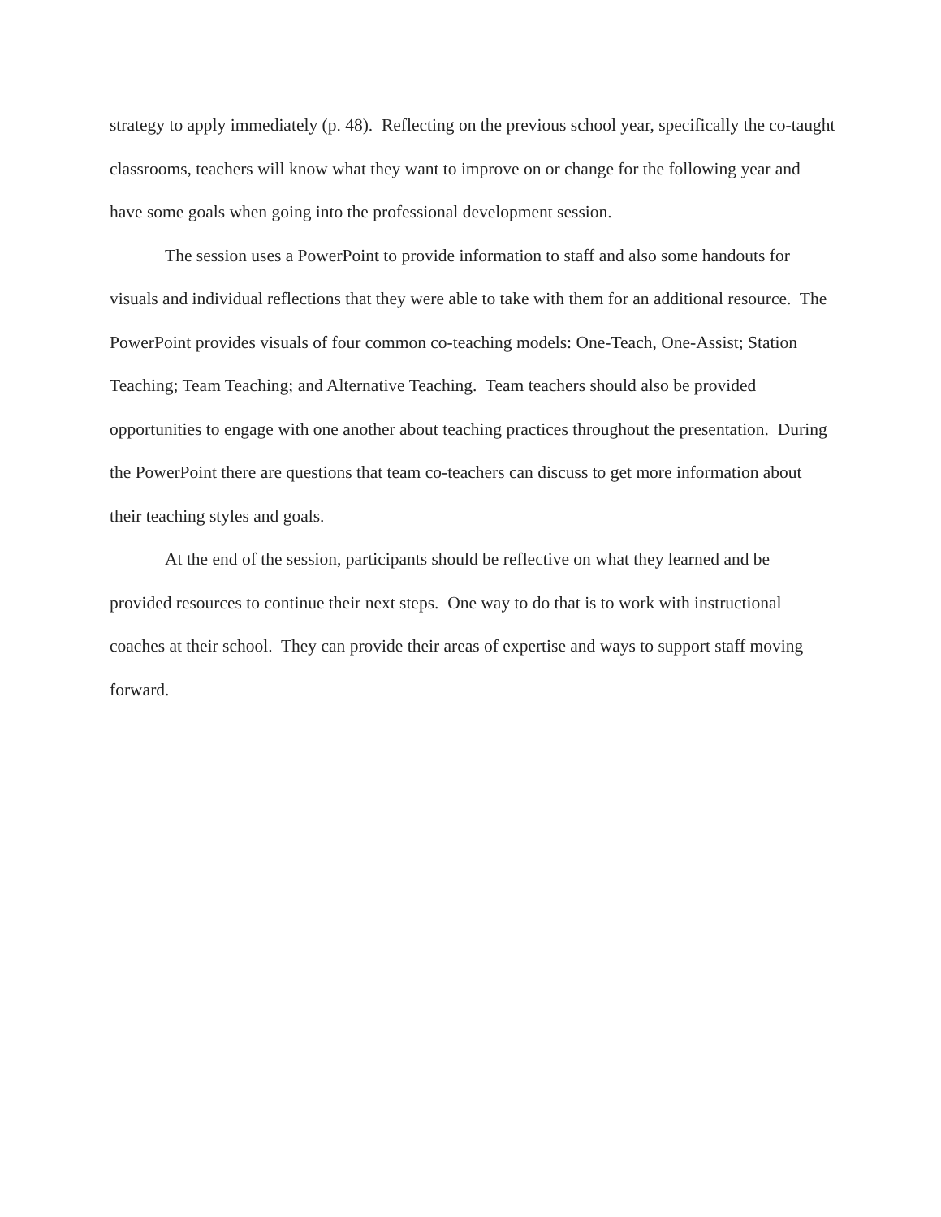strategy to apply immediately (p. 48). Reflecting on the previous school year, specifically the co-taught classrooms, teachers will know what they want to improve on or change for the following year and have some goals when going into the professional development session.
The session uses a PowerPoint to provide information to staff and also some handouts for visuals and individual reflections that they were able to take with them for an additional resource. The PowerPoint provides visuals of four common co-teaching models: One-Teach, One-Assist; Station Teaching; Team Teaching; and Alternative Teaching. Team teachers should also be provided opportunities to engage with one another about teaching practices throughout the presentation. During the PowerPoint there are questions that team co-teachers can discuss to get more information about their teaching styles and goals.
At the end of the session, participants should be reflective on what they learned and be provided resources to continue their next steps. One way to do that is to work with instructional coaches at their school. They can provide their areas of expertise and ways to support staff moving forward.